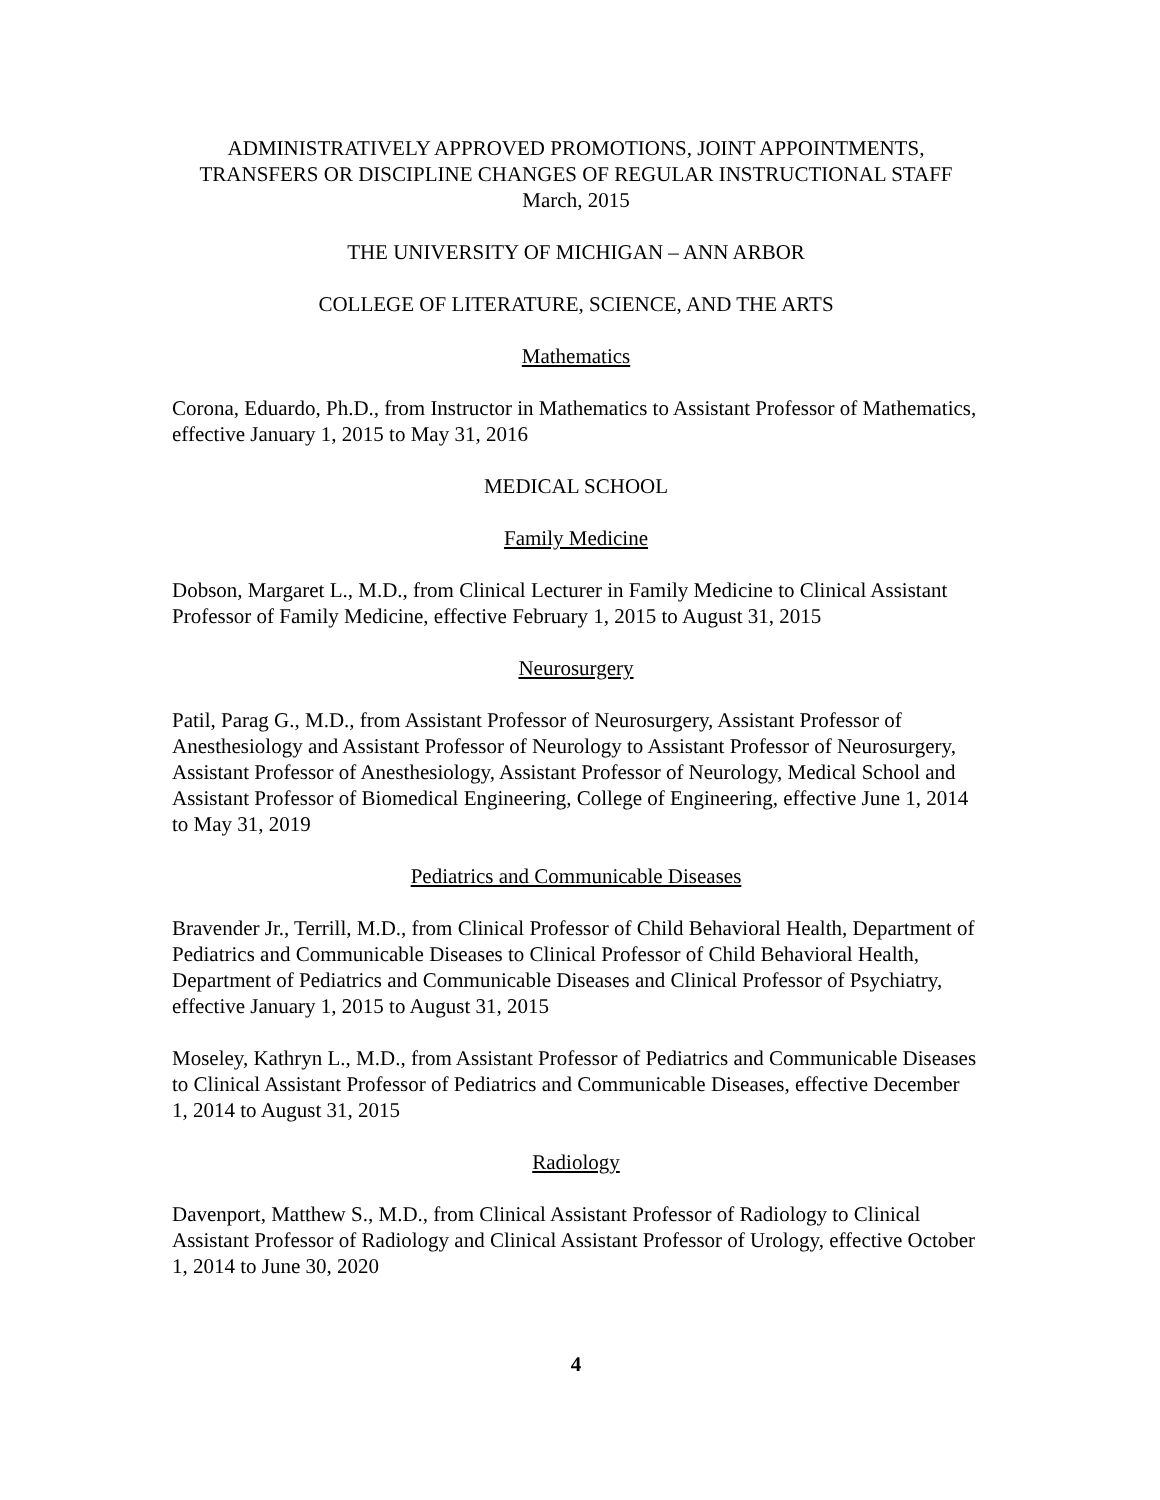ADMINISTRATIVELY APPROVED PROMOTIONS, JOINT APPOINTMENTS,
TRANSFERS OR DISCIPLINE CHANGES OF REGULAR INSTRUCTIONAL STAFF
March, 2015
THE UNIVERSITY OF MICHIGAN – ANN ARBOR
COLLEGE OF LITERATURE, SCIENCE, AND THE ARTS
Mathematics
Corona, Eduardo, Ph.D., from Instructor in Mathematics to Assistant Professor of Mathematics, effective January 1, 2015 to May 31, 2016
MEDICAL SCHOOL
Family Medicine
Dobson, Margaret L., M.D., from Clinical Lecturer in Family Medicine to Clinical Assistant Professor of Family Medicine, effective February 1, 2015 to August 31, 2015
Neurosurgery
Patil, Parag G., M.D., from Assistant Professor of Neurosurgery, Assistant Professor of Anesthesiology and Assistant Professor of Neurology to Assistant Professor of Neurosurgery, Assistant Professor of Anesthesiology, Assistant Professor of Neurology, Medical School and Assistant Professor of Biomedical Engineering, College of Engineering, effective June 1, 2014 to May 31, 2019
Pediatrics and Communicable Diseases
Bravender Jr., Terrill, M.D., from Clinical Professor of Child Behavioral Health, Department of Pediatrics and Communicable Diseases to Clinical Professor of Child Behavioral Health, Department of Pediatrics and Communicable Diseases and Clinical Professor of Psychiatry, effective January 1, 2015 to August 31, 2015
Moseley, Kathryn L., M.D., from Assistant Professor of Pediatrics and Communicable Diseases to Clinical Assistant Professor of Pediatrics and Communicable Diseases, effective December 1, 2014 to August 31, 2015
Radiology
Davenport, Matthew S., M.D., from Clinical Assistant Professor of Radiology to Clinical Assistant Professor of Radiology and Clinical Assistant Professor of Urology, effective October 1, 2014 to June 30, 2020
4